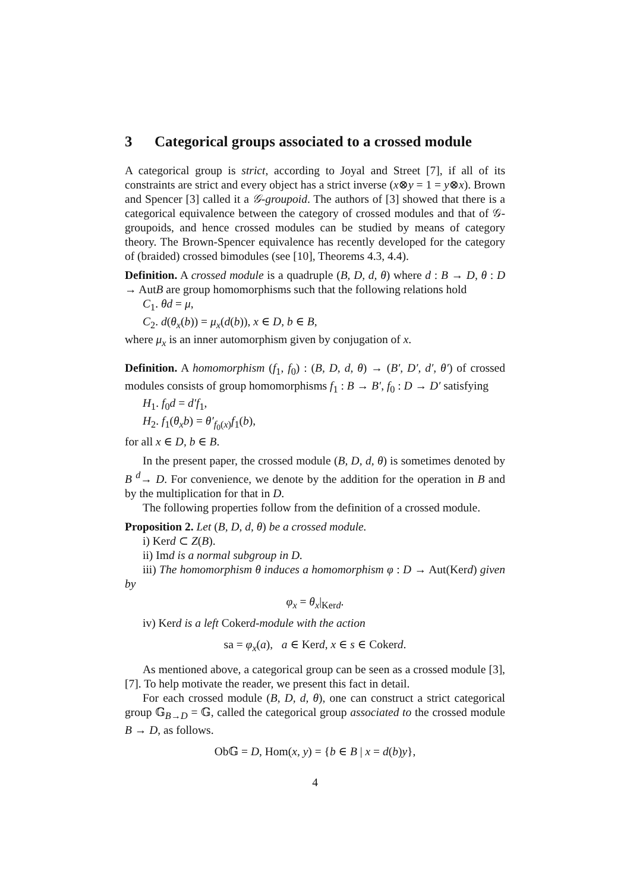3 Categorical groups associated to a crossed module
A categorical group is strict, according to Joyal and Street [7], if all of its constraints are strict and every object has a strict inverse (x⊗y = 1 = y⊗x). Brown and Spencer [3] called it a 𝒢-groupoid. The authors of [3] showed that there is a categorical equivalence between the category of crossed modules and that of 𝒢-groupoids, and hence crossed modules can be studied by means of category theory. The Brown-Spencer equivalence has recently developed for the category of (braided) crossed bimodules (see [10], Theorems 4.3, 4.4).
Definition. A crossed module is a quadruple (B, D, d, θ) where d : B → D, θ : D → AutB are group homomorphisms such that the following relations hold
C<sub>1</sub>. θd = μ,
C<sub>2</sub>. d(θ<sub>x</sub>(b)) = μ<sub>x</sub>(d(b)), x ∈ D, b ∈ B,
where μ<sub>x</sub> is an inner automorphism given by conjugation of x.
Definition. A homomorphism (f<sub>1</sub>, f<sub>0</sub>) : (B, D, d, θ) → (B′, D′, d′, θ′) of crossed modules consists of group homomorphisms f<sub>1</sub> : B → B′, f<sub>0</sub> : D → D′ satisfying
H<sub>1</sub>. f<sub>0</sub>d = d′f<sub>1</sub>,
H<sub>2</sub>. f<sub>1</sub>(θ<sub>x</sub>b) = θ′<sub>f<sub>0</sub>(x)</sub>f<sub>1</sub>(b),
for all x ∈ D, b ∈ B.
In the present paper, the crossed module (B, D, d, θ) is sometimes denoted by B <sup>d</sup>→ D. For convenience, we denote by the addition for the operation in B and by the multiplication for that in D.
The following properties follow from the definition of a crossed module.
Proposition 2. Let (B, D, d, θ) be a crossed module.
i) Kerd ⊂ Z(B).
ii) Imd is a normal subgroup in D.
iii) The homomorphism θ induces a homomorphism φ : D → Aut(Kerd) given by
φ<sub>x</sub> = θ<sub>x</sub>|<sub>Kerd</sub>.
iv) Kerd is a left Cokerd-module with the action
sa = φ<sub>x</sub>(a), a ∈ Kerd, x ∈ s ∈ Cokerd.
As mentioned above, a categorical group can be seen as a crossed module [3], [7]. To help motivate the reader, we present this fact in detail.
For each crossed module (B, D, d, θ), one can construct a strict categorical group 𝔾<sub>B→D</sub> = 𝔾, called the categorical group associated to the crossed module B → D, as follows.
Ob𝔾 = D, Hom(x, y) = {b ∈ B | x = d(b)y},
4